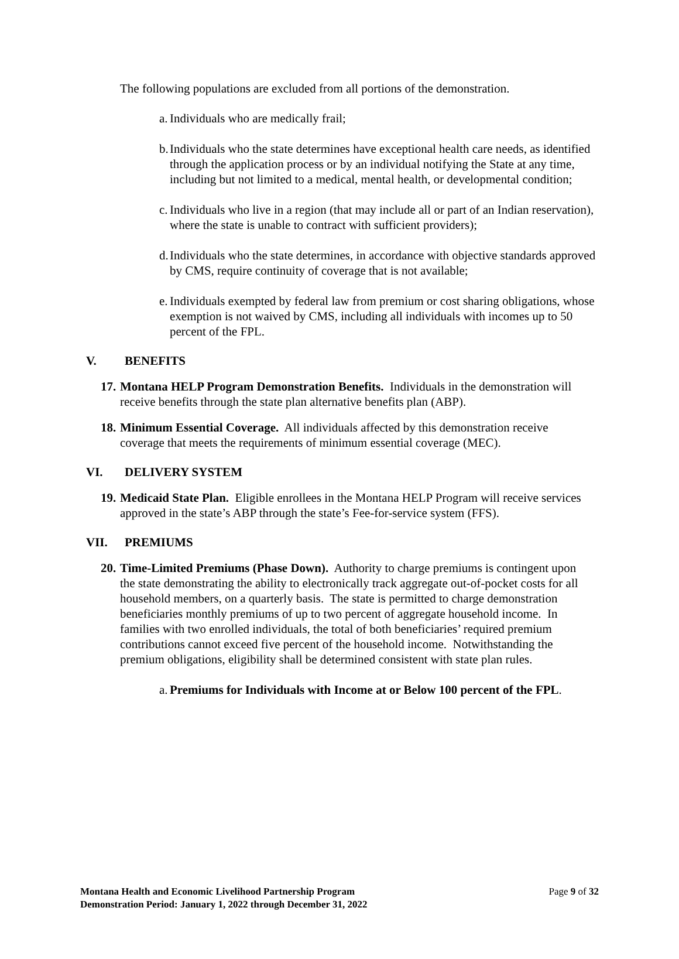The following populations are excluded from all portions of the demonstration.
a. Individuals who are medically frail;
b. Individuals who the state determines have exceptional health care needs, as identified through the application process or by an individual notifying the State at any time, including but not limited to a medical, mental health, or developmental condition;
c. Individuals who live in a region (that may include all or part of an Indian reservation), where the state is unable to contract with sufficient providers);
d. Individuals who the state determines, in accordance with objective standards approved by CMS, require continuity of coverage that is not available;
e. Individuals exempted by federal law from premium or cost sharing obligations, whose exemption is not waived by CMS, including all individuals with incomes up to 50 percent of the FPL.
V. BENEFITS
17. Montana HELP Program Demonstration Benefits. Individuals in the demonstration will receive benefits through the state plan alternative benefits plan (ABP).
18. Minimum Essential Coverage. All individuals affected by this demonstration receive coverage that meets the requirements of minimum essential coverage (MEC).
VI. DELIVERY SYSTEM
19. Medicaid State Plan. Eligible enrollees in the Montana HELP Program will receive services approved in the state’s ABP through the state’s Fee-for-service system (FFS).
VII. PREMIUMS
20. Time-Limited Premiums (Phase Down). Authority to charge premiums is contingent upon the state demonstrating the ability to electronically track aggregate out-of-pocket costs for all household members, on a quarterly basis. The state is permitted to charge demonstration beneficiaries monthly premiums of up to two percent of aggregate household income. In families with two enrolled individuals, the total of both beneficiaries’ required premium contributions cannot exceed five percent of the household income. Notwithstanding the premium obligations, eligibility shall be determined consistent with state plan rules.
a. Premiums for Individuals with Income at or Below 100 percent of the FPL.
Montana Health and Economic Livelihood Partnership Program
Demonstration Period: January 1, 2022 through December 31, 2022 Page 9 of 32